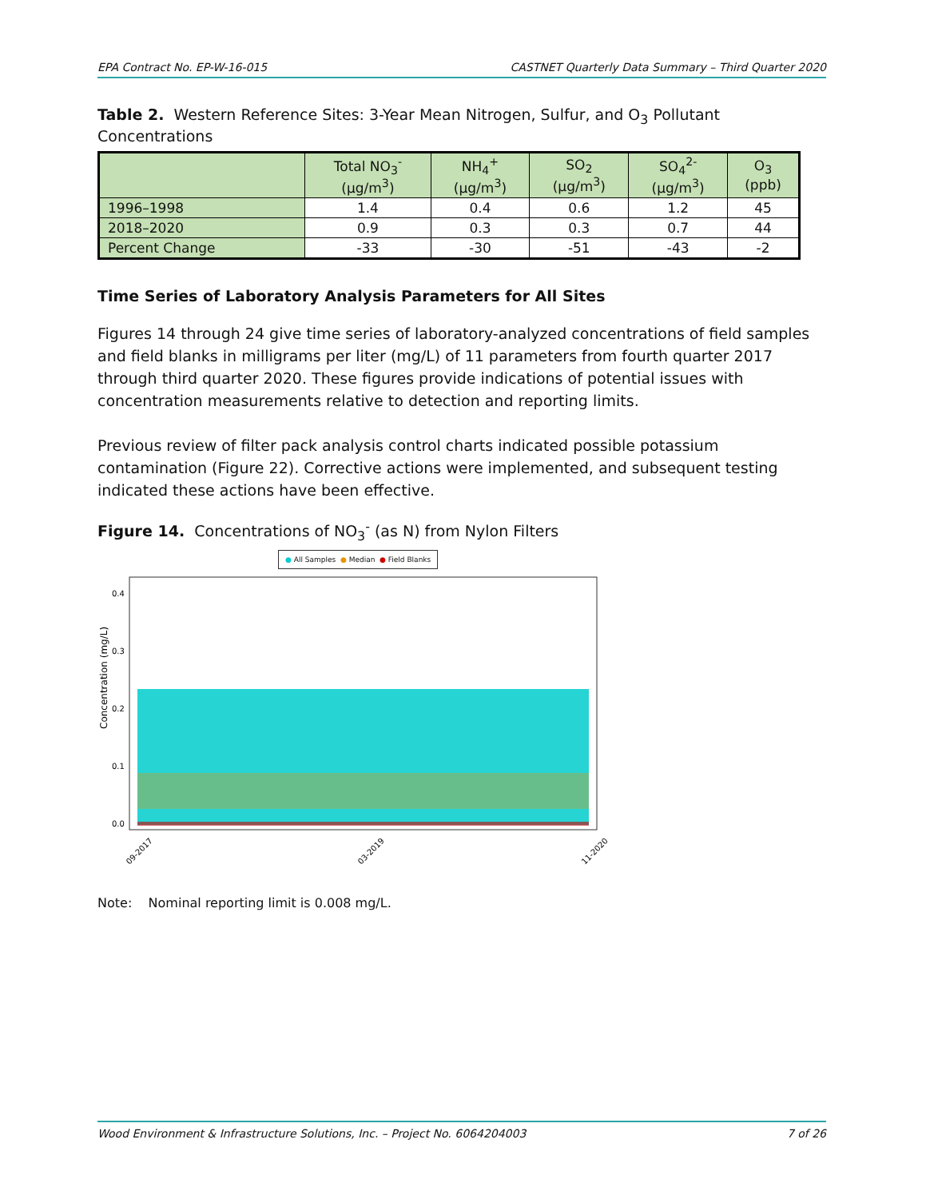EPA Contract No. EP-W-16-015 CASTNET Quarterly Data Summary – Third Quarter 2020
Table 2. Western Reference Sites: 3-Year Mean Nitrogen, Sulfur, and O<sub>3</sub> Pollutant Concentrations
| | Total NO<sub>3</sub><sup>-</sup> (µg/m<sup>3</sup>) | NH<sub>4</sub><sup>+</sup> (µg/m<sup>3</sup>) | SO<sub>2</sub> (µg/m<sup>3</sup>) | SO<sub>4</sub><sup>2-</sup> (µg/m<sup>3</sup>) | O<sub>3</sub> (ppb) |
| --- | --- | --- | --- | --- | --- |
| 1996–1998 | 1.4 | 0.4 | 0.6 | 1.2 | 45 |
| 2018–2020 | 0.9 | 0.3 | 0.3 | 0.7 | 44 |
| Percent Change | -33 | -30 | -51 | -43 | -2 |
Time Series of Laboratory Analysis Parameters for All Sites
Figures 14 through 24 give time series of laboratory-analyzed concentrations of field samples and field blanks in milligrams per liter (mg/L) of 11 parameters from fourth quarter 2017 through third quarter 2020. These figures provide indications of potential issues with concentration measurements relative to detection and reporting limits.
Previous review of filter pack analysis control charts indicated possible potassium contamination (Figure 22). Corrective actions were implemented, and subsequent testing indicated these actions have been effective.
Figure 14. Concentrations of NO<sub>3</sub><sup>-</sup> (as N) from Nylon Filters
● All Samples ● Median ● Field Blanks
Concentration (mg/L)
0.4
0.3
0.2
0.1
0.0
09-2017
03-2019
11-2020
Note: Nominal reporting limit is 0.008 mg/L.
Wood Environment & Infrastructure Solutions, Inc. – Project No. 6064204003 7 of 26